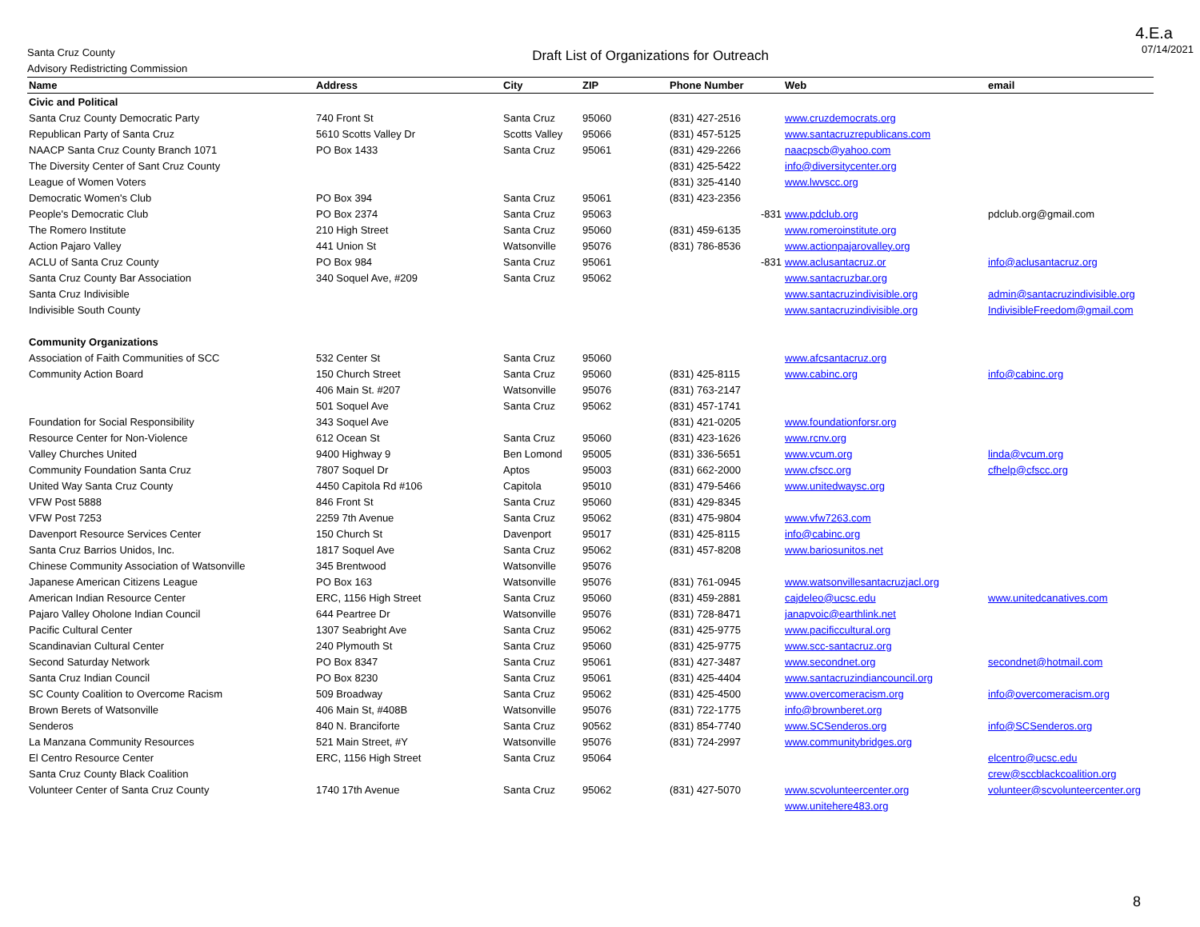4.E.a
Santa Cruz County
Advisory Redistricting Commission
Draft List of Organizations for Outreach
07/14/2021
| Name | Address | City | ZIP | Phone Number | Web | email |
| --- | --- | --- | --- | --- | --- | --- |
| Civic and Political | | | | | | |
| Santa Cruz County Democratic Party | 740 Front St | Santa Cruz | 95060 | (831) 427-2516 | www.cruzdemocrats.org | |
| Republican Party of Santa Cruz | 5610 Scotts Valley Dr | Scotts Valley | 95066 | (831) 457-5125 | www.santacruzrepublicans.com | |
| NAACP Santa Cruz County Branch 1071 | PO Box 1433 | Santa Cruz | 95061 | (831) 429-2266 | naacpscb@yahoo.com | |
| The Diversity Center of Sant Cruz County | | | | (831) 425-5422 | info@diversitycenter.org | |
| League of Women Voters | | | | (831) 325-4140 | www.lwvscc.org | |
| Democratic Women's Club | PO Box 394 | Santa Cruz | 95061 | (831) 423-2356 | | |
| People's Democratic Club | PO Box 2374 | Santa Cruz | 95063 | -831 | www.pdclub.org | pdclub.org@gmail.com |
| The Romero Institute | 210 High Street | Santa Cruz | 95060 | (831) 459-6135 | www.romeroinstitute.org | |
| Action Pajaro Valley | 441 Union St | Watsonville | 95076 | (831) 786-8536 | www.actionpajarovalley.org | |
| ACLU of Santa Cruz County | PO Box 984 | Santa Cruz | 95061 | -831 | www.aclusantacruz.or | info@aclusantacruz.org |
| Santa Cruz County Bar Association | 340 Soquel Ave, #209 | Santa Cruz | 95062 | | www.santacruzbar.org | |
| Santa Cruz Indivisible | | | | | www.santacruzindivisible.org | admin@santacruzindivisible.org |
| Indivisible South County | | | | | www.santacruzindivisible.org | IndivisibleFreedom@gmail.com |
| Community Organizations | | | | | | |
| Association of Faith Communities of SCC | 532 Center St | Santa Cruz | 95060 | | www.afcsantacruz.org | |
| Community Action Board | 150 Church Street | Santa Cruz | 95060 | (831) 425-8115 | www.cabinc.org | info@cabinc.org |
| | 406 Main St. #207 | Watsonville | 95076 | (831) 763-2147 | | |
| | 501 Soquel Ave | Santa Cruz | 95062 | (831) 457-1741 | | |
| Foundation for Social Responsibility | 343 Soquel Ave | | | (831) 421-0205 | www.foundationforsr.org | |
| Resource Center for Non-Violence | 612 Ocean St | Santa Cruz | 95060 | (831) 423-1626 | www.rcnv.org | |
| Valley Churches United | 9400 Highway 9 | Ben Lomond | 95005 | (831) 336-5651 | www.vcum.org | linda@vcum.org |
| Community Foundation Santa Cruz | 7807 Soquel Dr | Aptos | 95003 | (831) 662-2000 | www.cfscc.org | cfhelp@cfscc.org |
| United Way Santa Cruz County | 4450 Capitola Rd #106 | Capitola | 95010 | (831) 479-5466 | www.unitedwaysc.org | |
| VFW Post 5888 | 846 Front St | Santa Cruz | 95060 | (831) 429-8345 | | |
| VFW Post 7253 | 2259 7th Avenue | Santa Cruz | 95062 | (831) 475-9804 | www.vfw7263.com | |
| Davenport Resource Services Center | 150 Church St | Davenport | 95017 | (831) 425-8115 | info@cabinc.org | |
| Santa Cruz Barrios Unidos, Inc. | 1817 Soquel Ave | Santa Cruz | 95062 | (831) 457-8208 | www.bariosunitos.net | |
| Chinese Community Association of Watsonville | 345 Brentwood | Watsonville | 95076 | | | |
| Japanese American Citizens League | PO Box 163 | Watsonville | 95076 | (831) 761-0945 | www.watsonvillesantacruzjacl.org | |
| American Indian Resource Center | ERC, 1156 High Street | Santa Cruz | 95060 | (831) 459-2881 | cajdeleo@ucsc.edu | www.unitedcanatives.com |
| Pajaro Valley Oholone Indian Council | 644 Peartree Dr | Watsonville | 95076 | (831) 728-8471 | janapvoic@earthlink.net | |
| Pacific Cultural Center | 1307 Seabright Ave | Santa Cruz | 95062 | (831) 425-9775 | www.pacificcultural.org | |
| Scandinavian Cultural Center | 240 Plymouth St | Santa Cruz | 95060 | (831) 425-9775 | www.scc-santacruz.org | |
| Second Saturday Network | PO Box 8347 | Santa Cruz | 95061 | (831) 427-3487 | www.secondnet.org | secondnet@hotmail.com |
| Santa Cruz Indian Council | PO Box 8230 | Santa Cruz | 95061 | (831) 425-4404 | www.santacruzindiancouncil.org | |
| SC County Coalition to Overcome Racism | 509 Broadway | Santa Cruz | 95062 | (831) 425-4500 | www.overcomeracism.org | info@overcomeracism.org |
| Brown Berets of Watsonville | 406 Main St, #408B | Watsonville | 95076 | (831) 722-1775 | info@brownberet.org | |
| Senderos | 840 N. Branciforte | Santa Cruz | 90562 | (831) 854-7740 | www.SCSenderos.org | info@SCSenderos.org |
| La Manzana Community Resources | 521 Main Street, #Y | Watsonville | 95076 | (831) 724-2997 | www.communitybridges.org | |
| El Centro Resource Center | ERC, 1156 High Street | Santa Cruz | 95064 | | | elcentro@ucsc.edu |
| Santa Cruz County Black Coalition | | | | | | crew@sccblackcoalition.org |
| Volunteer Center of Santa Cruz County | 1740 17th Avenue | Santa Cruz | 95062 | (831) 427-5070 | www.scvolunteercenter.org | volunteer@scvolunteercenter.org |
| | | | | | www.unitehere483.org | |
8